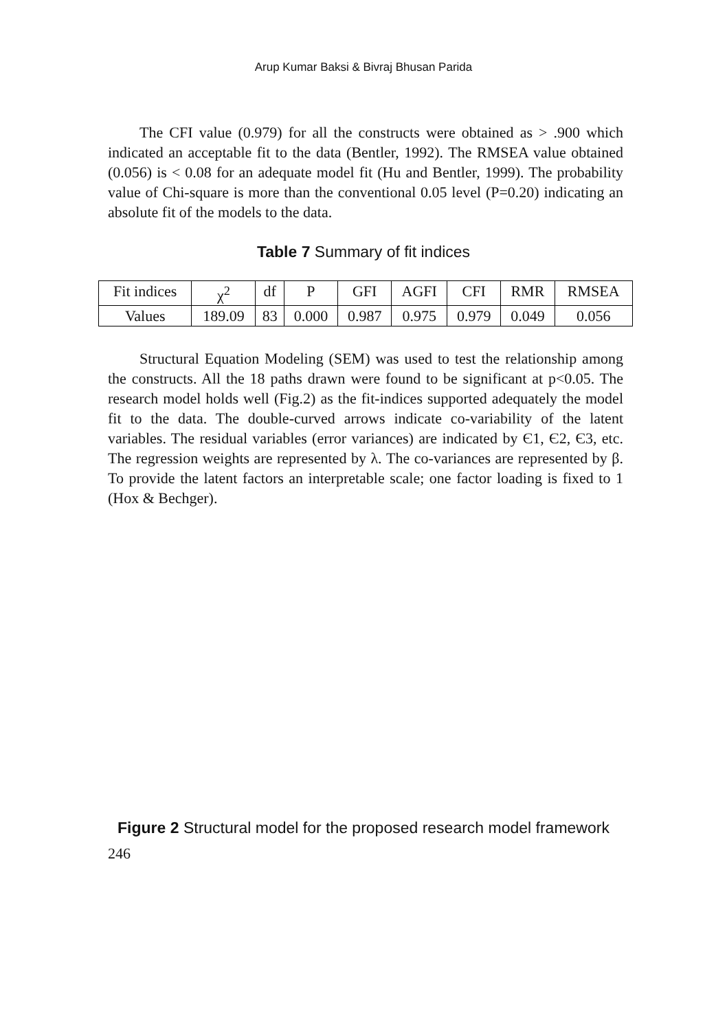Arup Kumar Baksi & Bivraj Bhusan Parida
The CFI value (0.979) for all the constructs were obtained as > .900 which indicated an acceptable fit to the data (Bentler, 1992). The RMSEA value obtained (0.056) is < 0.08 for an adequate model fit (Hu and Bentler, 1999). The probability value of Chi-square is more than the conventional 0.05 level (P=0.20) indicating an absolute fit of the models to the data.
Table 7 Summary of fit indices
| Fit indices | χ<sup>2</sup> | df | P | GFI | AGFI | CFI | RMR | RMSEA |
| --- | --- | --- | --- | --- | --- | --- | --- | --- |
| Values | 189.09 | 83 | 0.000 | 0.987 | 0.975 | 0.979 | 0.049 | 0.056 |
Structural Equation Modeling (SEM) was used to test the relationship among the constructs. All the 18 paths drawn were found to be significant at p<0.05. The research model holds well (Fig.2) as the fit-indices supported adequately the model fit to the data. The double-curved arrows indicate co-variability of the latent variables. The residual variables (error variances) are indicated by Є1, Є2, Є3, etc. The regression weights are represented by λ. The co-variances are represented by β. To provide the latent factors an interpretable scale; one factor loading is fixed to 1 (Hox & Bechger).
Figure 2 Structural model for the proposed research model framework
246